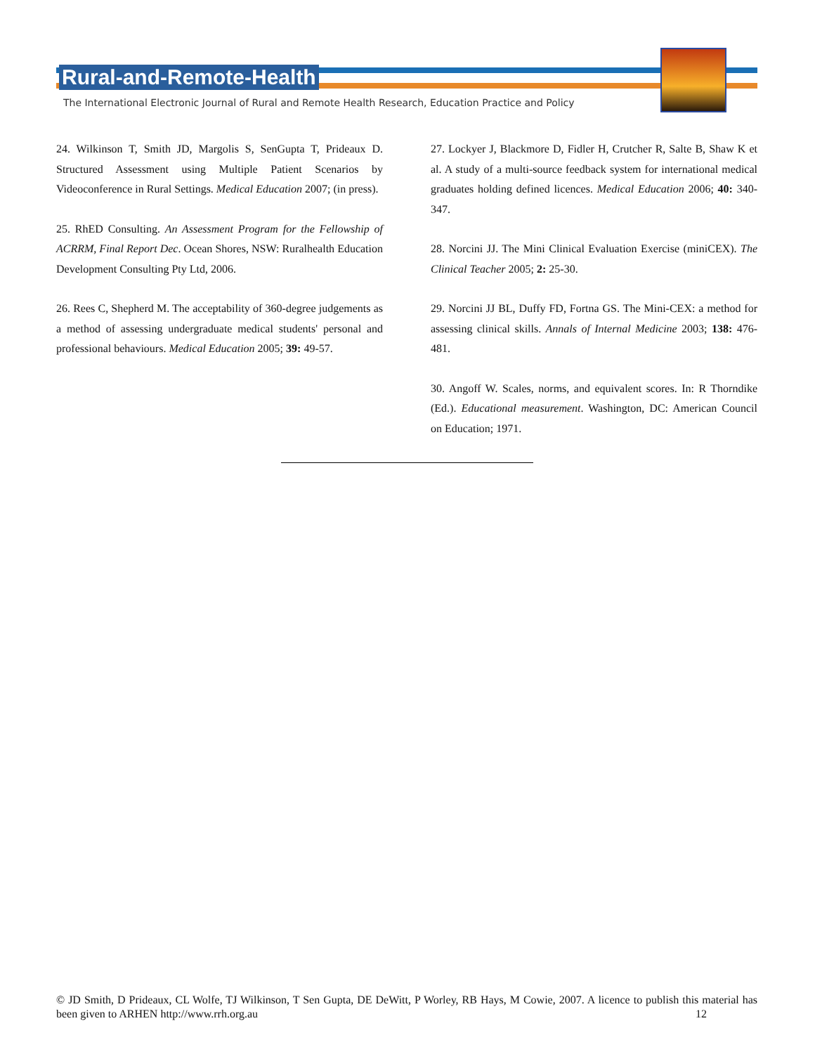Rural-and-Remote-Health
The International Electronic Journal of Rural and Remote Health Research, Education Practice and Policy
24. Wilkinson T, Smith JD, Margolis S, SenGupta T, Prideaux D. Structured Assessment using Multiple Patient Scenarios by Videoconference in Rural Settings. Medical Education 2007; (in press).
25. RhED Consulting. An Assessment Program for the Fellowship of ACRRM, Final Report Dec. Ocean Shores, NSW: Ruralhealth Education Development Consulting Pty Ltd, 2006.
26. Rees C, Shepherd M. The acceptability of 360-degree judgements as a method of assessing undergraduate medical students' personal and professional behaviours. Medical Education 2005; 39: 49-57.
27. Lockyer J, Blackmore D, Fidler H, Crutcher R, Salte B, Shaw K et al. A study of a multi-source feedback system for international medical graduates holding defined licences. Medical Education 2006; 40: 340-347.
28. Norcini JJ. The Mini Clinical Evaluation Exercise (miniCEX). The Clinical Teacher 2005; 2: 25-30.
29. Norcini JJ BL, Duffy FD, Fortna GS. The Mini-CEX: a method for assessing clinical skills. Annals of Internal Medicine 2003; 138: 476-481.
30. Angoff W. Scales, norms, and equivalent scores. In: R Thorndike (Ed.). Educational measurement. Washington, DC: American Council on Education; 1971.
© JD Smith, D Prideaux, CL Wolfe, TJ Wilkinson, T Sen Gupta, DE DeWitt, P Worley, RB Hays, M Cowie, 2007. A licence to publish this material has been given to ARHEN http://www.rrh.org.au 12